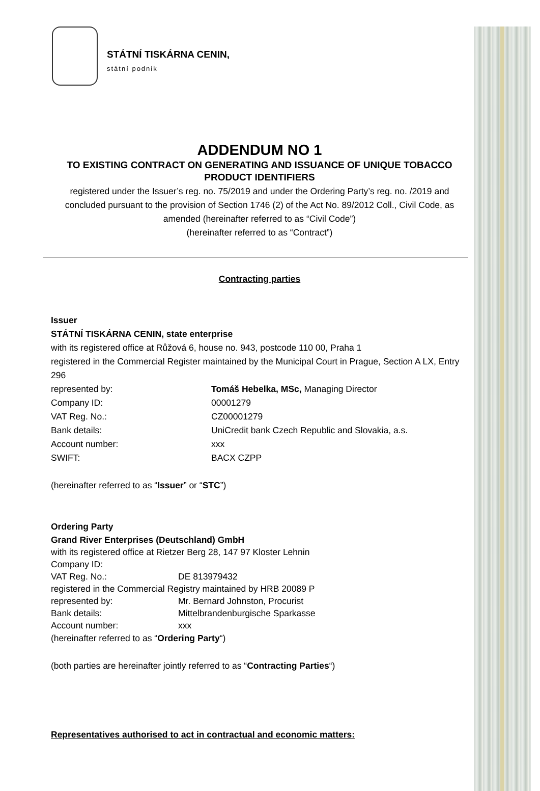STÁTNÍ TISKÁRNA CENIN,
státní podnik
ADDENDUM NO 1
TO EXISTING CONTRACT ON GENERATING AND ISSUANCE OF UNIQUE TOBACCO PRODUCT IDENTIFIERS
registered under the Issuer’s reg. no. 75/2019 and under the Ordering Party’s reg. no. /2019 and concluded pursuant to the provision of Section 1746 (2) of the Act No. 89/2012 Coll., Civil Code, as amended (hereinafter referred to as “Civil Code”)
(hereinafter referred to as “Contract”)
Contracting parties
Issuer
STÁTNÍ TISKÁRNA CENIN, state enterprise
with its registered office at Růžová 6, house no. 943, postcode 110 00, Praha 1
registered in the Commercial Register maintained by the Municipal Court in Prague, Section A LX, Entry 296
represented by: Tomáš Hebelka, MSc, Managing Director
Company ID: 00001279
VAT Reg. No.: CZ00001279
Bank details: UniCredit bank Czech Republic and Slovakia, a.s.
Account number: xxx
SWIFT: BACX CZPP
(hereinafter referred to as “Issuer” or “STC”)
Ordering Party
Grand River Enterprises (Deutschland) GmbH
with its registered office at Rietzer Berg 28, 147 97 Kloster Lehnin
Company ID:
VAT Reg. No.: DE 813979432
registered in the Commercial Registry maintained by HRB 20089 P
represented by: Mr. Bernard Johnston, Procurist
Bank details: Mittelbrandenburgische Sparkasse
Account number: xxx
(hereinafter referred to as “Ordering Party“)
(both parties are hereinafter jointly referred to as “Contracting Parties“)
Representatives authorised to act in contractual and economic matters: